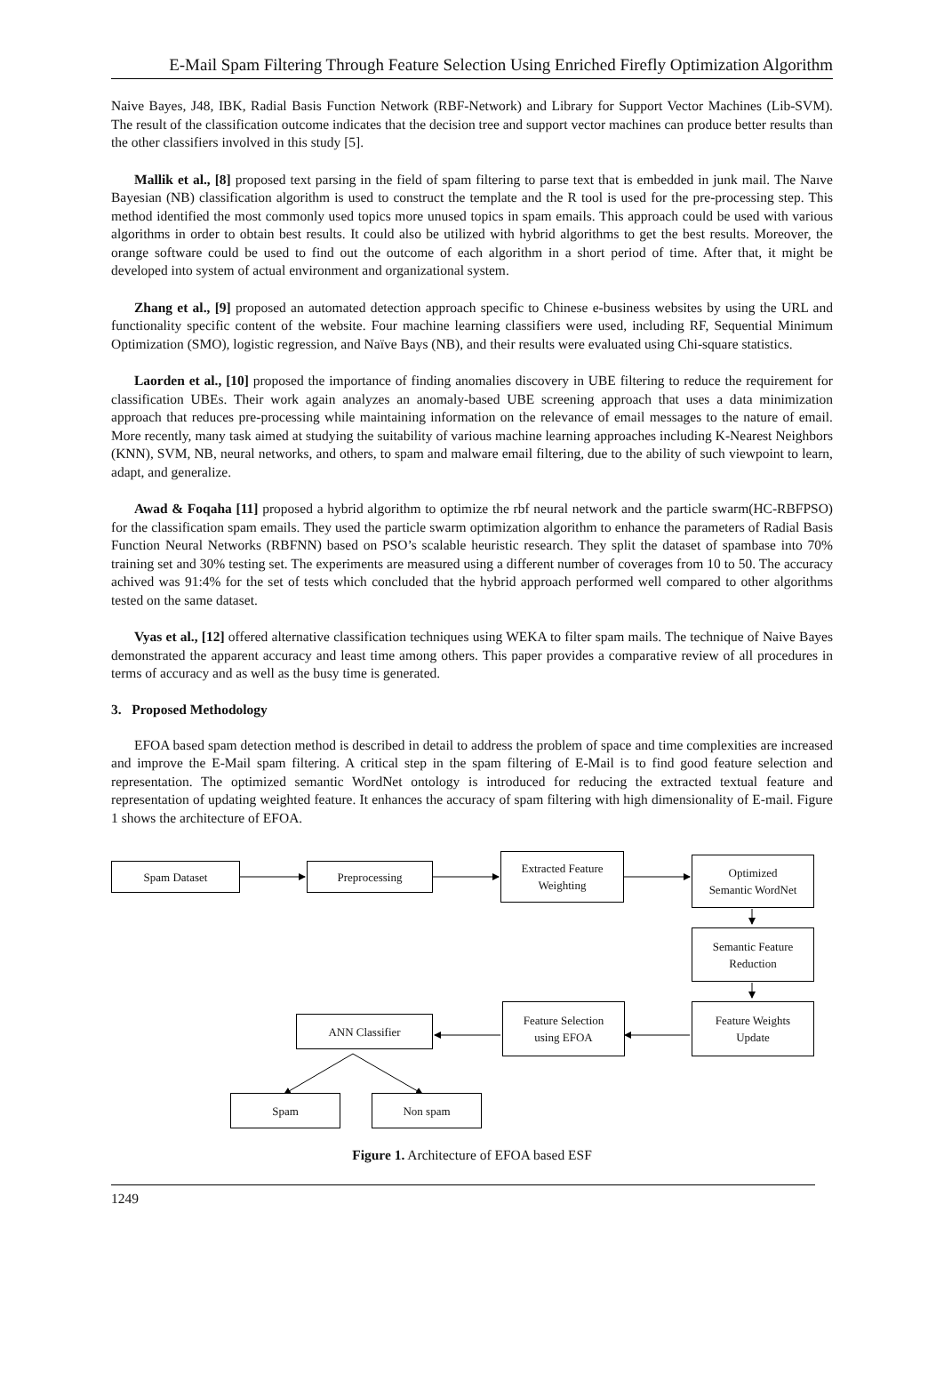E-Mail Spam Filtering Through Feature Selection Using Enriched Firefly Optimization Algorithm
Naive Bayes, J48, IBK, Radial Basis Function Network (RBF-Network) and Library for Support Vector Machines (Lib-SVM). The result of the classification outcome indicates that the decision tree and support vector machines can produce better results than the other classifiers involved in this study [5].
Mallik et al., [8] proposed text parsing in the field of spam filtering to parse text that is embedded in junk mail. The Naıve Bayesian (NB) classification algorithm is used to construct the template and the R tool is used for the pre-processing step. This method identified the most commonly used topics more unused topics in spam emails. This approach could be used with various algorithms in order to obtain best results. It could also be utilized with hybrid algorithms to get the best results. Moreover, the orange software could be used to find out the outcome of each algorithm in a short period of time. After that, it might be developed into system of actual environment and organizational system.
Zhang et al., [9] proposed an automated detection approach specific to Chinese e-business websites by using the URL and functionality specific content of the website. Four machine learning classifiers were used, including RF, Sequential Minimum Optimization (SMO), logistic regression, and Naïve Bays (NB), and their results were evaluated using Chi-square statistics.
Laorden et al., [10] proposed the importance of finding anomalies discovery in UBE filtering to reduce the requirement for classification UBEs. Their work again analyzes an anomaly-based UBE screening approach that uses a data minimization approach that reduces pre-processing while maintaining information on the relevance of email messages to the nature of email. More recently, many task aimed at studying the suitability of various machine learning approaches including K-Nearest Neighbors (KNN), SVM, NB, neural networks, and others, to spam and malware email filtering, due to the ability of such viewpoint to learn, adapt, and generalize.
Awad & Foqaha [11] proposed a hybrid algorithm to optimize the rbf neural network and the particle swarm(HC-RBFPSO) for the classification spam emails. They used the particle swarm optimization algorithm to enhance the parameters of Radial Basis Function Neural Networks (RBFNN) based on PSO’s scalable heuristic research. They split the dataset of spambase into 70% training set and 30% testing set. The experiments are measured using a different number of coverages from 10 to 50. The accuracy achived was 91:4% for the set of tests which concluded that the hybrid approach performed well compared to other algorithms tested on the same dataset.
Vyas et al., [12] offered alternative classification techniques using WEKA to filter spam mails. The technique of Naive Bayes demonstrated the apparent accuracy and least time among others. This paper provides a comparative review of all procedures in terms of accuracy and as well as the busy time is generated.
3. Proposed Methodology
EFOA based spam detection method is described in detail to address the problem of space and time complexities are increased and improve the E-Mail spam filtering. A critical step in the spam filtering of E-Mail is to find good feature selection and representation. The optimized semantic WordNet ontology is introduced for reducing the extracted textual feature and representation of updating weighted feature. It enhances the accuracy of spam filtering with high dimensionality of E-mail. Figure 1 shows the architecture of EFOA.
Spam Dataset Preprocessing
Extracted Feature
Weighting
Optimized
Semantic WordNet
Semantic Feature
Reduction
Feature Weights
Update
Feature Selection
using EFOA
ANN Classifier
Spam Non spam
Figure 1. Architecture of EFOA based ESF
1249